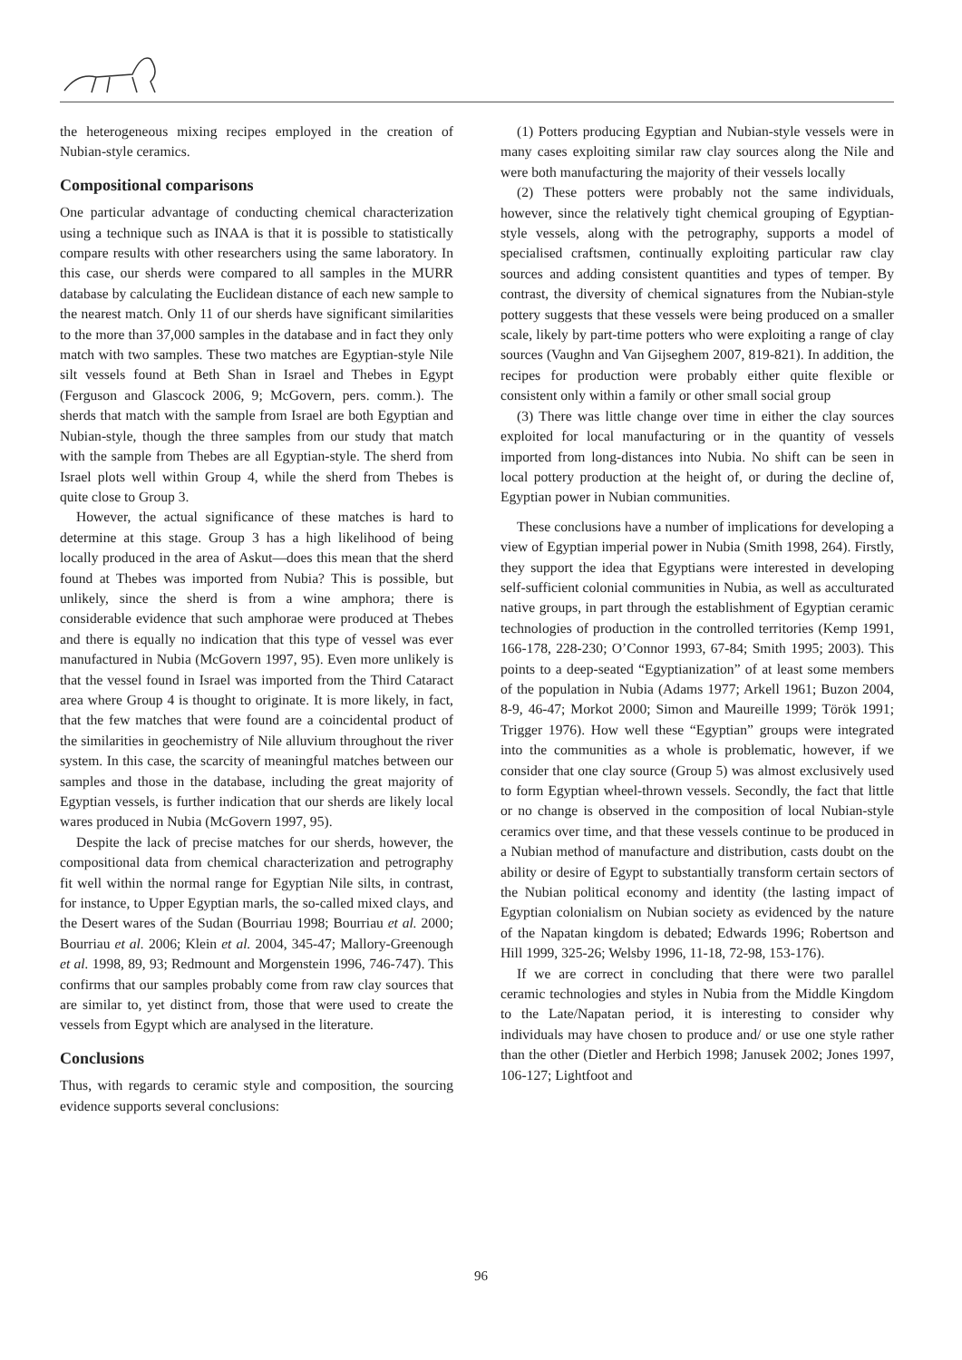the heterogeneous mixing recipes employed in the creation of Nubian-style ceramics.
Compositional comparisons
One particular advantage of conducting chemical characterization using a technique such as INAA is that it is possible to statistically compare results with other researchers using the same laboratory. In this case, our sherds were compared to all samples in the MURR database by calculating the Euclidean distance of each new sample to the nearest match. Only 11 of our sherds have significant similarities to the more than 37,000 samples in the database and in fact they only match with two samples. These two matches are Egyptian-style Nile silt vessels found at Beth Shan in Israel and Thebes in Egypt (Ferguson and Glascock 2006, 9; McGovern, pers. comm.). The sherds that match with the sample from Israel are both Egyptian and Nubian-style, though the three samples from our study that match with the sample from Thebes are all Egyptian-style. The sherd from Israel plots well within Group 4, while the sherd from Thebes is quite close to Group 3.
However, the actual significance of these matches is hard to determine at this stage. Group 3 has a high likelihood of being locally produced in the area of Askut—does this mean that the sherd found at Thebes was imported from Nubia? This is possible, but unlikely, since the sherd is from a wine amphora; there is considerable evidence that such amphorae were produced at Thebes and there is equally no indication that this type of vessel was ever manufactured in Nubia (McGovern 1997, 95). Even more unlikely is that the vessel found in Israel was imported from the Third Cataract area where Group 4 is thought to originate. It is more likely, in fact, that the few matches that were found are a coincidental product of the similarities in geochemistry of Nile alluvium throughout the river system. In this case, the scarcity of meaningful matches between our samples and those in the database, including the great majority of Egyptian vessels, is further indication that our sherds are likely local wares produced in Nubia (McGovern 1997, 95).
Despite the lack of precise matches for our sherds, however, the compositional data from chemical characterization and petrography fit well within the normal range for Egyptian Nile silts, in contrast, for instance, to Upper Egyptian marls, the so-called mixed clays, and the Desert wares of the Sudan (Bourriau 1998; Bourriau et al. 2000; Bourriau et al. 2006; Klein et al. 2004, 345-47; Mallory-Greenough et al. 1998, 89, 93; Redmount and Morgenstein 1996, 746-747). This confirms that our samples probably come from raw clay sources that are similar to, yet distinct from, those that were used to create the vessels from Egypt which are analysed in the literature.
Conclusions
Thus, with regards to ceramic style and composition, the sourcing evidence supports several conclusions:
(1) Potters producing Egyptian and Nubian-style vessels were in many cases exploiting similar raw clay sources along the Nile and were both manufacturing the majority of their vessels locally
(2) These potters were probably not the same individuals, however, since the relatively tight chemical grouping of Egyptian-style vessels, along with the petrography, supports a model of specialised craftsmen, continually exploiting particular raw clay sources and adding consistent quantities and types of temper. By contrast, the diversity of chemical signatures from the Nubian-style pottery suggests that these vessels were being produced on a smaller scale, likely by part-time potters who were exploiting a range of clay sources (Vaughn and Van Gijseghem 2007, 819-821). In addition, the recipes for production were probably either quite flexible or consistent only within a family or other small social group
(3) There was little change over time in either the clay sources exploited for local manufacturing or in the quantity of vessels imported from long-distances into Nubia. No shift can be seen in local pottery production at the height of, or during the decline of, Egyptian power in Nubian communities.
These conclusions have a number of implications for developing a view of Egyptian imperial power in Nubia (Smith 1998, 264). Firstly, they support the idea that Egyptians were interested in developing self-sufficient colonial communities in Nubia, as well as acculturated native groups, in part through the establishment of Egyptian ceramic technologies of production in the controlled territories (Kemp 1991, 166-178, 228-230; O’Connor 1993, 67-84; Smith 1995; 2003). This points to a deep-seated “Egyptianization” of at least some members of the population in Nubia (Adams 1977; Arkell 1961; Buzon 2004, 8-9, 46-47; Morkot 2000; Simon and Maureille 1999; Török 1991; Trigger 1976). How well these “Egyptian” groups were integrated into the communities as a whole is problematic, however, if we consider that one clay source (Group 5) was almost exclusively used to form Egyptian wheel-thrown vessels. Secondly, the fact that little or no change is observed in the composition of local Nubian-style ceramics over time, and that these vessels continue to be produced in a Nubian method of manufacture and distribution, casts doubt on the ability or desire of Egypt to substantially transform certain sectors of the Nubian political economy and identity (the lasting impact of Egyptian colonialism on Nubian society as evidenced by the nature of the Napatan kingdom is debated; Edwards 1996; Robertson and Hill 1999, 325-26; Welsby 1996, 11-18, 72-98, 153-176).
If we are correct in concluding that there were two parallel ceramic technologies and styles in Nubia from the Middle Kingdom to the Late/Napatan period, it is interesting to consider why individuals may have chosen to produce and/ or use one style rather than the other (Dietler and Herbich 1998; Janusek 2002; Jones 1997, 106-127; Lightfoot and
96